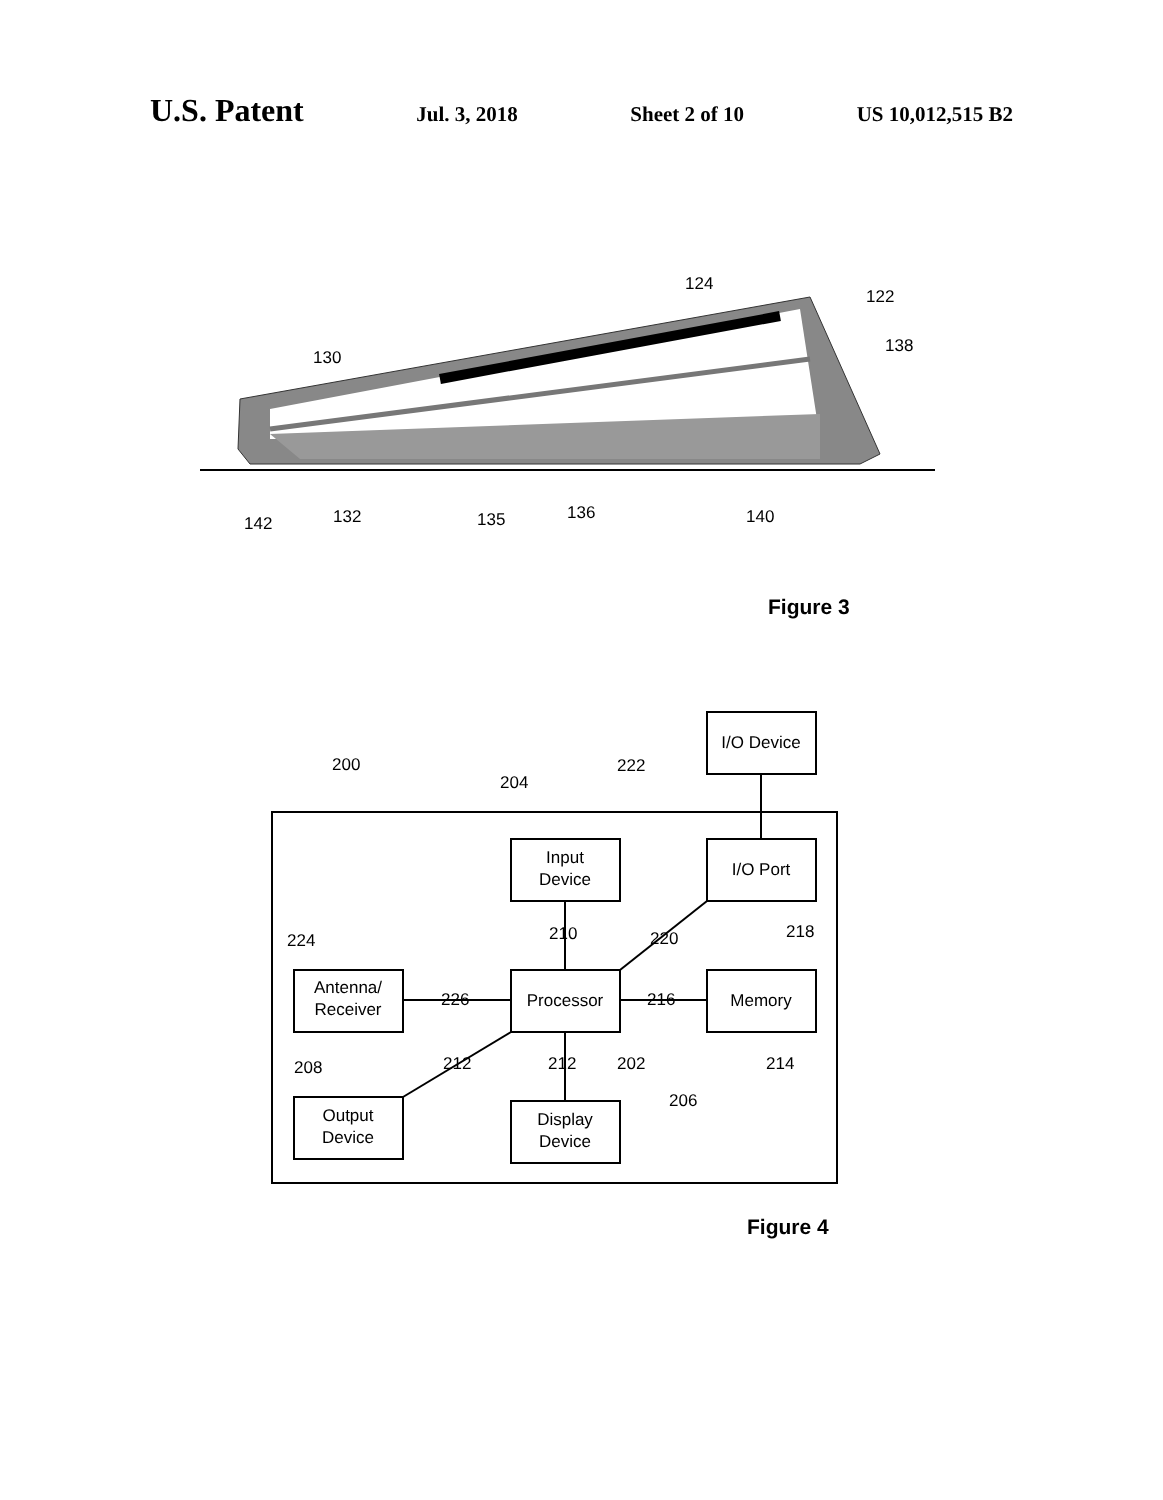U.S. Patent
Jul. 3, 2018 Sheet 2 of 10 US 10,012,515 B2
124
122
138
130
142
132
135
136
140
Figure 3
I/O Device
Input
Device
I/O Port
Antenna/
Receiver
Processor
Memory
Output
Device
Display
Device
200
204
222
218
210
220
224
226
216
208
212
212
202
214
206
Figure 4